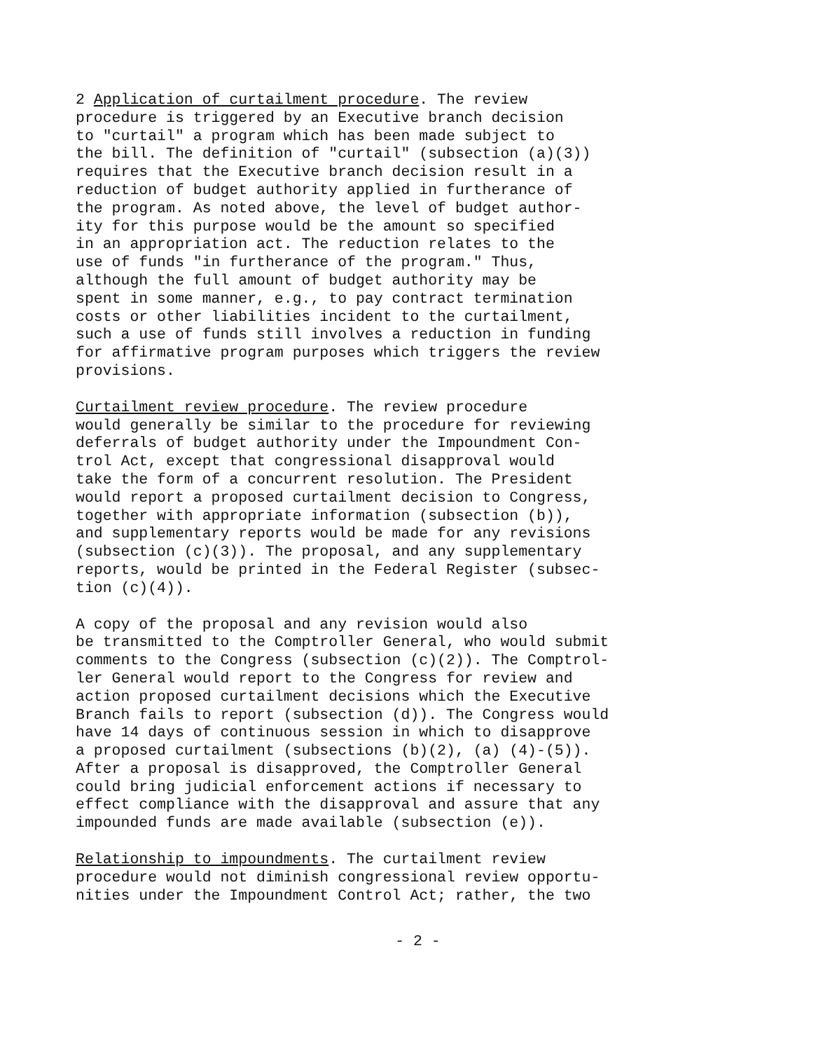2 Application of curtailment procedure. The review procedure is triggered by an Executive branch decision to "curtail" a program which has been made subject to the bill. The definition of "curtail" (subsection (a)(3)) requires that the Executive branch decision result in a reduction of budget authority applied in furtherance of the program. As noted above, the level of budget author- ity for this purpose would be the amount so specified in an appropriation act. The reduction relates to the use of funds "in furtherance of the program." Thus, although the full amount of budget authority may be spent in some manner, e.g., to pay contract termination costs or other liabilities incident to the curtailment, such a use of funds still involves a reduction in funding for affirmative program purposes which triggers the review provisions.
Curtailment review procedure. The review procedure would generally be similar to the procedure for reviewing deferrals of budget authority under the Impoundment Con- trol Act, except that congressional disapproval would take the form of a concurrent resolution. The President would report a proposed curtailment decision to Congress, together with appropriate information (subsection (b)), and supplementary reports would be made for any revisions (subsection (c)(3)). The proposal, and any supplementary reports, would be printed in the Federal Register (subsec- tion (c)(4)).
A copy of the proposal and any revision would also be transmitted to the Comptroller General, who would submit comments to the Congress (subsection (c)(2)). The Comptrol- ler General would report to the Congress for review and action proposed curtailment decisions which the Executive Branch fails to report (subsection (d)). The Congress would have 14 days of continuous session in which to disapprove a proposed curtailment (subsections (b)(2), (a) (4)-(5)). After a proposal is disapproved, the Comptroller General could bring judicial enforcement actions if necessary to effect compliance with the disapproval and assure that any impounded funds are made available (subsection (e)).
Relationship to impoundments. The curtailment review procedure would not diminish congressional review opportu- nities under the Impoundment Control Act; rather, the two
- 2 -